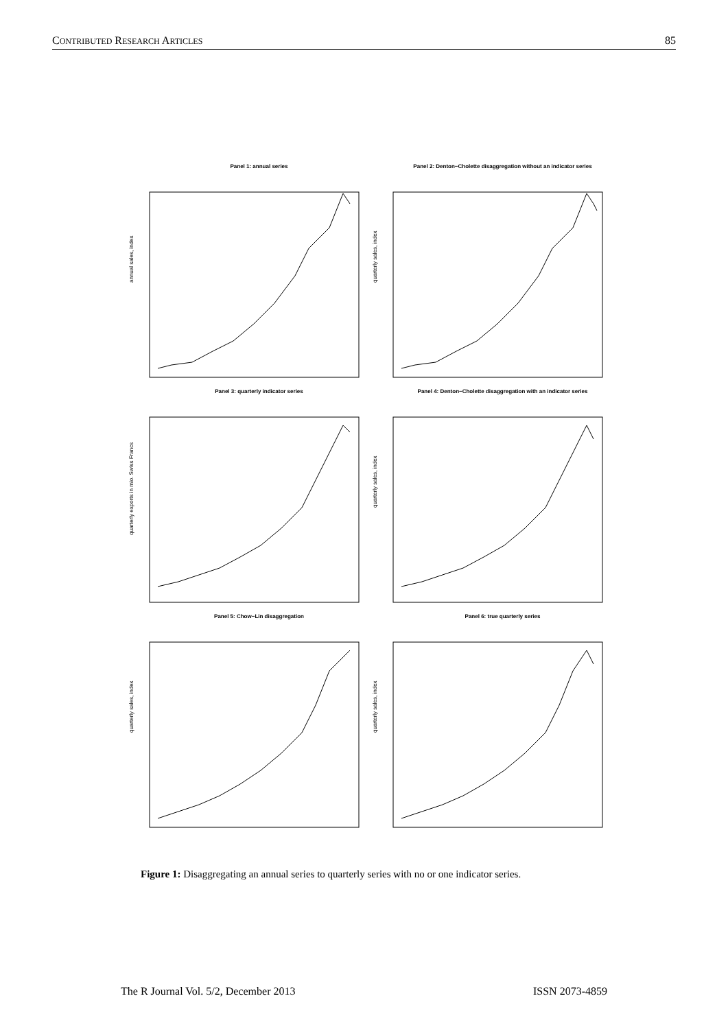CONTRIBUTED RESEARCH ARTICLES 85
Panel 1: annual series
annual sales, index
Panel 2: Denton−Cholette disaggregation without an indicator series
quarterly sales, index
Panel 3: quarterly indicator series
quarterly exports in mio. Swiss Francs
Panel 4: Denton−Cholette disaggregation with an indicator series
quarterly sales, index
Panel 5: Chow−Lin disaggregation
quarterly sales, index
Panel 6: true quarterly series
quarterly sales, index
Figure 1: Disaggregating an annual series to quarterly series with no or one indicator series.
The R Journal Vol. 5/2, December 2013 ISSN 2073-4859